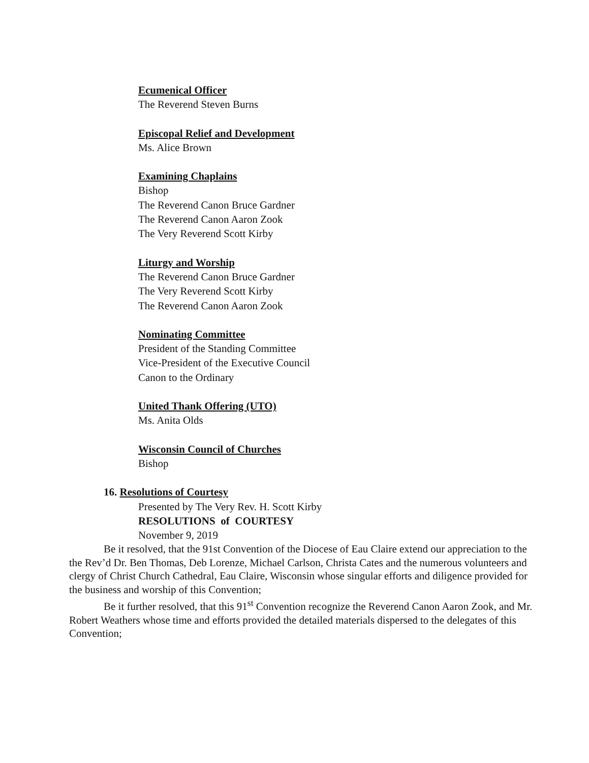Ecumenical Officer
The Reverend Steven Burns
Episcopal Relief and Development
Ms. Alice Brown
Examining Chaplains
Bishop
The Reverend Canon Bruce Gardner
The Reverend Canon Aaron Zook
The Very Reverend Scott Kirby
Liturgy and Worship
The Reverend Canon Bruce Gardner
The Very Reverend Scott Kirby
The Reverend Canon Aaron Zook
Nominating Committee
President of the Standing Committee
Vice-President of the Executive Council
Canon to the Ordinary
United Thank Offering (UTO)
Ms. Anita Olds
Wisconsin Council of Churches
Bishop
16. Resolutions of Courtesy
Presented by The Very Rev. H. Scott Kirby
RESOLUTIONS of COURTESY
November 9, 2019
Be it resolved, that the 91st Convention of the Diocese of Eau Claire extend our appreciation to the the Rev’d Dr. Ben Thomas, Deb Lorenze, Michael Carlson, Christa Cates and the numerous volunteers and clergy of Christ Church Cathedral, Eau Claire, Wisconsin whose singular efforts and diligence provided for the business and worship of this Convention;
Be it further resolved, that this 91<sup>st</sup> Convention recognize the Reverend Canon Aaron Zook, and Mr. Robert Weathers whose time and efforts provided the detailed materials dispersed to the delegates of this Convention;